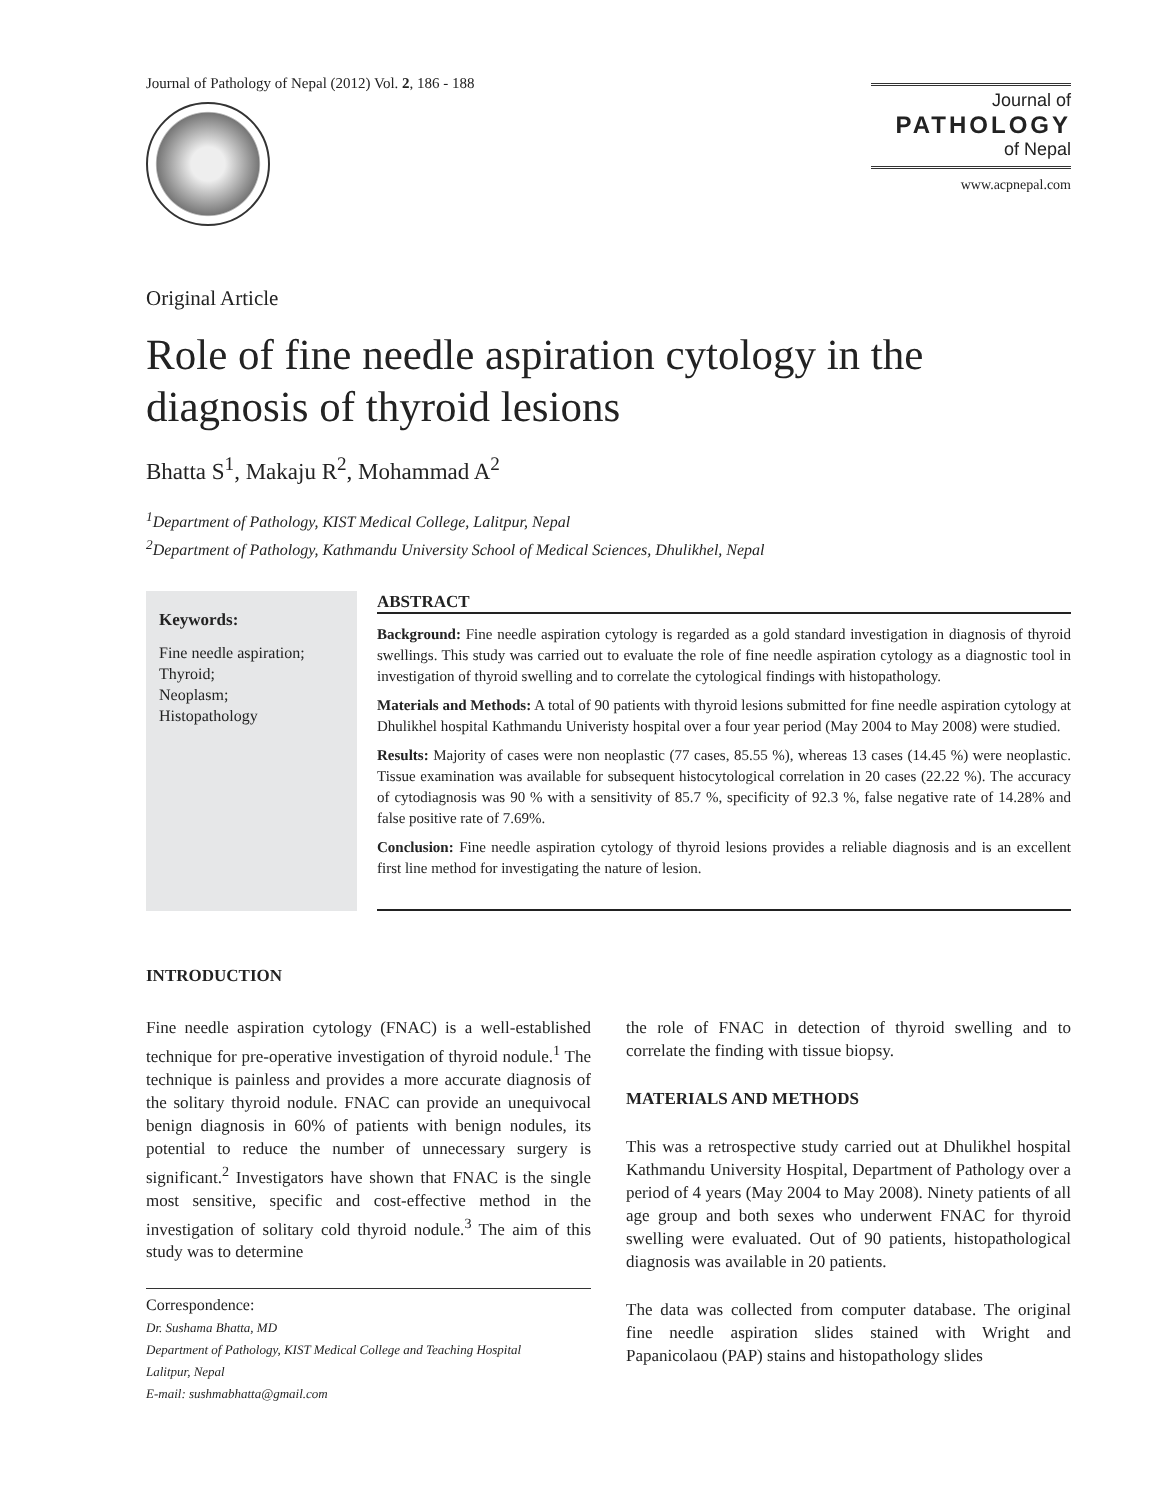Journal of Pathology of Nepal (2012) Vol. 2, 186 - 188
Journal of
PATHOLOGY
of Nepal
www.acpnepal.com
Original Article
Role of fine needle aspiration cytology in the diagnosis of thyroid lesions
Bhatta S<sup>1</sup>, Makaju R<sup>2</sup>, Mohammad A<sup>2</sup>
<sup>1</sup> Department of Pathology, KIST Medical College, Lalitpur, Nepal
<sup>2</sup> Department of Pathology, Kathmandu University School of Medical Sciences, Dhulikhel, Nepal
Keywords:
Fine needle aspiration;
Thyroid;
Neoplasm;
Histopathology
ABSTRACT
Background: Fine needle aspiration cytology is regarded as a gold standard investigation in diagnosis of thyroid swellings. This study was carried out to evaluate the role of fine needle aspiration cytology as a diagnostic tool in investigation of thyroid swelling and to correlate the cytological findings with histopathology.
Materials and Methods: A total of 90 patients with thyroid lesions submitted for fine needle aspiration cytology at Dhulikhel hospital Kathmandu Univeristy hospital over a four year period (May 2004 to May 2008) were studied.
Results: Majority of cases were non neoplastic (77 cases, 85.55 %), whereas 13 cases (14.45 %) were neoplastic. Tissue examination was available for subsequent histocytological correlation in 20 cases (22.22 %). The accuracy of cytodiagnosis was 90 % with a sensitivity of 85.7 %, specificity of 92.3 %, false negative rate of 14.28% and false positive rate of 7.69%.
Conclusion: Fine needle aspiration cytology of thyroid lesions provides a reliable diagnosis and is an excellent first line method for investigating the nature of lesion.
INTRODUCTION
Fine needle aspiration cytology (FNAC) is a well-established technique for pre-operative investigation of thyroid nodule.<sup>1</sup> The technique is painless and provides a more accurate diagnosis of the solitary thyroid nodule. FNAC can provide an unequivocal benign diagnosis in 60% of patients with benign nodules, its potential to reduce the number of unnecessary surgery is significant.<sup>2</sup> Investigators have shown that FNAC is the single most sensitive, specific and cost-effective method in the investigation of solitary cold thyroid nodule.<sup>3</sup> The aim of this study was to determine
Correspondence:
Dr. Sushama Bhatta, MD
Department of Pathology, KIST Medical College and Teaching Hospital
Lalitpur, Nepal
E-mail: sushmabhatta@gmail.com
the role of FNAC in detection of thyroid swelling and to correlate the finding with tissue biopsy.
MATERIALS AND METHODS
This was a retrospective study carried out at Dhulikhel hospital Kathmandu University Hospital, Department of Pathology over a period of 4 years (May 2004 to May 2008). Ninety patients of all age group and both sexes who underwent FNAC for thyroid swelling were evaluated. Out of 90 patients, histopathological diagnosis was available in 20 patients.
The data was collected from computer database. The original fine needle aspiration slides stained with Wright and Papanicolaou (PAP) stains and histopathology slides